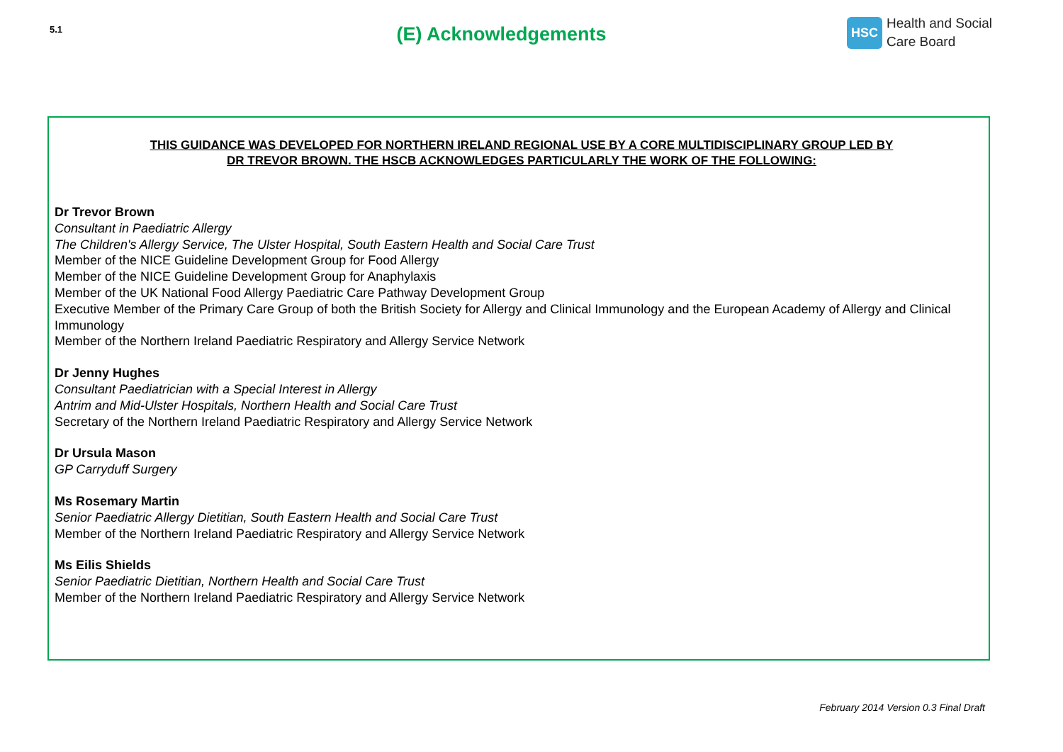5.1
(E) Acknowledgements
HSC Health and Social
Care Board
THIS GUIDANCE WAS DEVELOPED FOR NORTHERN IRELAND REGIONAL USE BY A CORE MULTIDISCIPLINARY GROUP LED BY
DR TREVOR BROWN. THE HSCB ACKNOWLEDGES PARTICULARLY THE WORK OF THE FOLLOWING:
Dr Trevor Brown
Consultant in Paediatric Allergy
The Children's Allergy Service, The Ulster Hospital, South Eastern Health and Social Care Trust
Member of the NICE Guideline Development Group for Food Allergy
Member of the NICE Guideline Development Group for Anaphylaxis
Member of the UK National Food Allergy Paediatric Care Pathway Development Group
Executive Member of the Primary Care Group of both the British Society for Allergy and Clinical Immunology and the European Academy of Allergy and Clinical Immunology
Member of the Northern Ireland Paediatric Respiratory and Allergy Service Network
Dr Jenny Hughes
Consultant Paediatrician with a Special Interest in Allergy
Antrim and Mid-Ulster Hospitals, Northern Health and Social Care Trust
Secretary of the Northern Ireland Paediatric Respiratory and Allergy Service Network
Dr Ursula Mason
GP Carryduff Surgery
Ms Rosemary Martin
Senior Paediatric Allergy Dietitian, South Eastern Health and Social Care Trust
Member of the Northern Ireland Paediatric Respiratory and Allergy Service Network
Ms Eilis Shields
Senior Paediatric Dietitian, Northern Health and Social Care Trust
Member of the Northern Ireland Paediatric Respiratory and Allergy Service Network
February 2014 Version 0.3 Final Draft